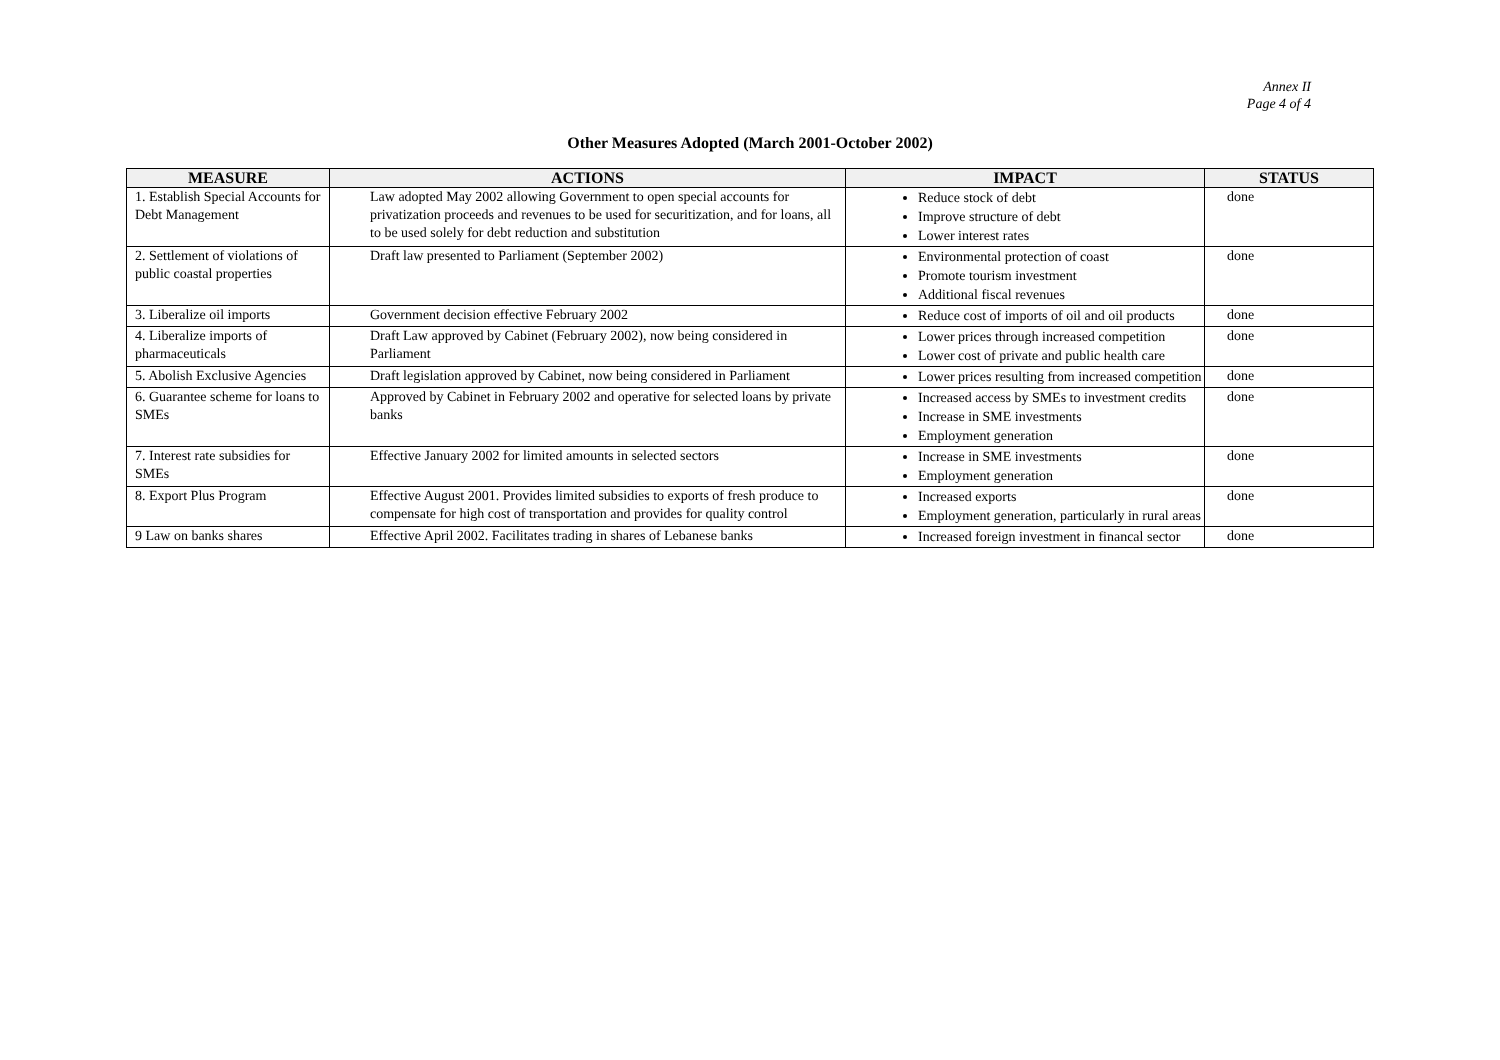Annex II
Page 4 of 4
Other Measures Adopted (March 2001-October 2002)
| MEASURE | ACTIONS | IMPACT | STATUS |
| --- | --- | --- | --- |
| 1. Establish Special Accounts for Debt Management | Law adopted May 2002 allowing Government to open special accounts for privatization proceeds and revenues to be used for securitization, and for loans, all to be used solely for debt reduction and substitution | Reduce stock of debt Improve structure of debt Lower interest rates | done |
| 2. Settlement of violations of public coastal properties | Draft law presented to Parliament (September 2002) | Environmental protection of coast Promote tourism investment Additional fiscal revenues | done |
| 3. Liberalize oil imports | Government decision effective February 2002 | Reduce cost of imports of oil and oil products | done |
| 4. Liberalize imports of pharmaceuticals | Draft Law approved by Cabinet (February 2002), now being considered in Parliament | Lower prices through increased competition Lower cost of private and public health care | done |
| 5. Abolish Exclusive Agencies | Draft legislation approved by Cabinet, now being considered in Parliament | Lower prices resulting from increased competition | done |
| 6. Guarantee scheme for loans to SMEs | Approved by Cabinet in February 2002 and operative for selected loans by private banks | Increased access by SMEs to investment credits Increase in SME investments Employment generation | done |
| 7. Interest rate subsidies for SMEs | Effective January 2002 for limited amounts in selected sectors | Increase in SME investments Employment generation | done |
| 8. Export Plus Program | Effective August 2001. Provides limited subsidies to exports of fresh produce to compensate for high cost of transportation and provides for quality control | Increased exports Employment generation, particularly in rural areas | done |
| 9 Law on banks shares | Effective April 2002. Facilitates trading in shares of Lebanese banks | Increased foreign investment in financal sector | done |